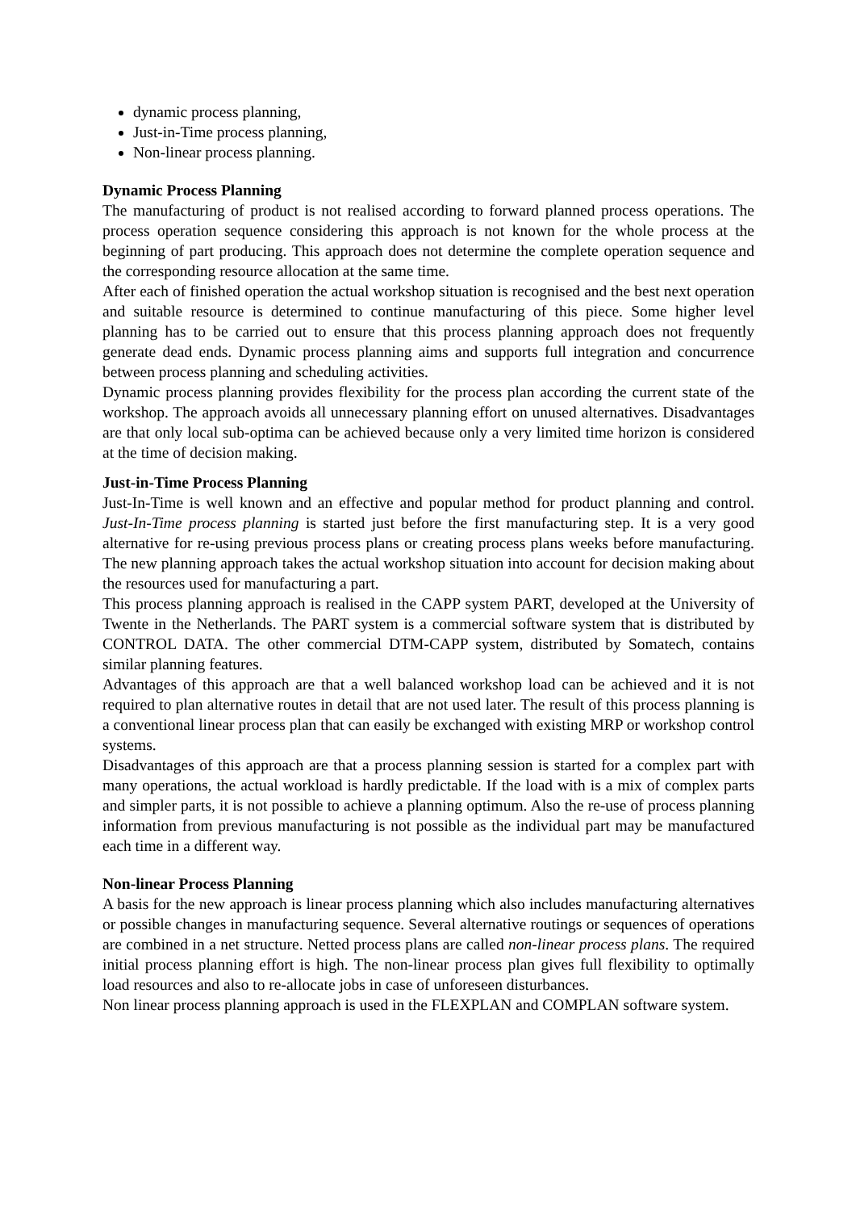dynamic process planning,
Just-in-Time process planning,
Non-linear process planning.
Dynamic Process Planning
The manufacturing of product is not realised according to forward planned process operations. The process operation sequence considering this approach is not known for the whole process at the beginning of part producing. This approach does not determine the complete operation sequence and the corresponding resource allocation at the same time.
After each of finished operation the actual workshop situation is recognised and the best next operation and suitable resource is determined to continue manufacturing of this piece. Some higher level planning has to be carried out to ensure that this process planning approach does not frequently generate dead ends. Dynamic process planning aims and supports full integration and concurrence between process planning and scheduling activities.
Dynamic process planning provides flexibility for the process plan according the current state of the workshop. The approach avoids all unnecessary planning effort on unused alternatives. Disadvantages are that only local sub-optima can be achieved because only a very limited time horizon is considered at the time of decision making.
Just-in-Time Process Planning
Just-In-Time is well known and an effective and popular method for product planning and control. Just-In-Time process planning is started just before the first manufacturing step. It is a very good alternative for re-using previous process plans or creating process plans weeks before manufacturing. The new planning approach takes the actual workshop situation into account for decision making about the resources used for manufacturing a part.
This process planning approach is realised in the CAPP system PART, developed at the University of Twente in the Netherlands. The PART system is a commercial software system that is distributed by CONTROL DATA. The other commercial DTM-CAPP system, distributed by Somatech, contains similar planning features.
Advantages of this approach are that a well balanced workshop load can be achieved and it is not required to plan alternative routes in detail that are not used later. The result of this process planning is a conventional linear process plan that can easily be exchanged with existing MRP or workshop control systems.
Disadvantages of this approach are that a process planning session is started for a complex part with many operations, the actual workload is hardly predictable. If the load with is a mix of complex parts and simpler parts, it is not possible to achieve a planning optimum. Also the re-use of process planning information from previous manufacturing is not possible as the individual part may be manufactured each time in a different way.
Non-linear Process Planning
A basis for the new approach is linear process planning which also includes manufacturing alternatives or possible changes in manufacturing sequence. Several alternative routings or sequences of operations are combined in a net structure. Netted process plans are called non-linear process plans. The required initial process planning effort is high. The non-linear process plan gives full flexibility to optimally load resources and also to re-allocate jobs in case of unforeseen disturbances.
Non linear process planning approach is used in the FLEXPLAN and COMPLAN software system.